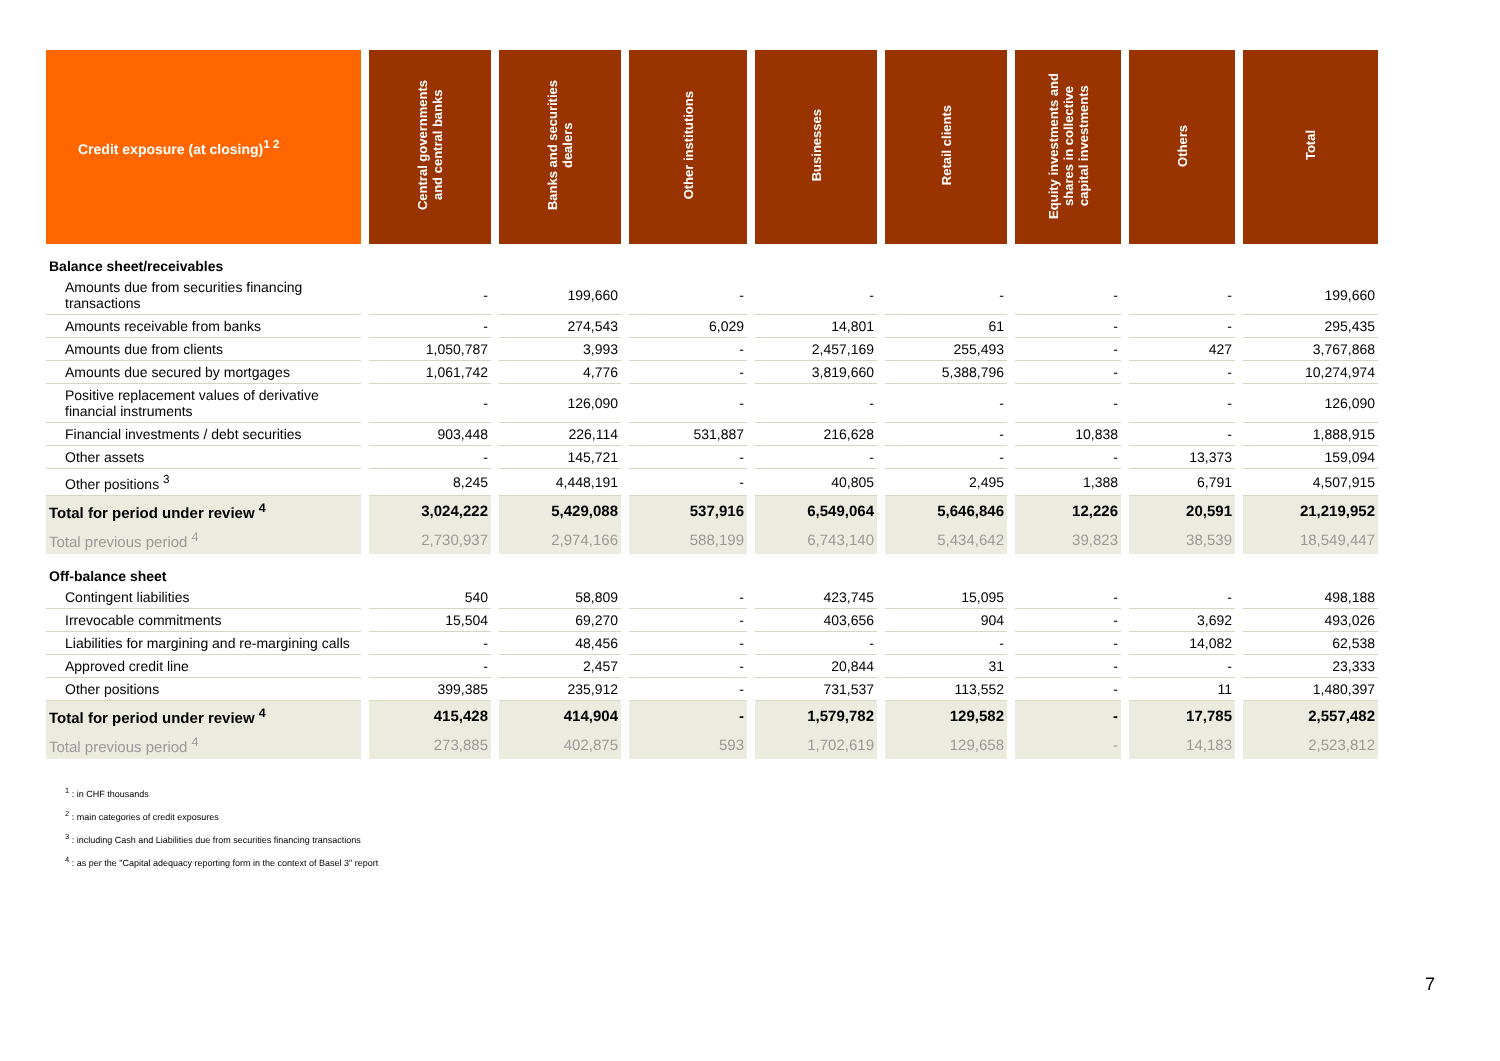| Credit exposure (at closing)<sup>1 2</sup> | Central governments and central banks | Banks and securities dealers | Other institutions | Businesses | Retail clients | Equity investments and shares in collective capital investments | Others | Total |
| --- | --- | --- | --- | --- | --- | --- | --- | --- |
| Balance sheet/receivables | | | | | | | | |
| Amounts due from securities financing transactions | - | 199,660 | - | - | - | - | - | 199,660 |
| Amounts receivable from banks | - | 274,543 | 6,029 | 14,801 | 61 | - | - | 295,435 |
| Amounts due from clients | 1,050,787 | 3,993 | - | 2,457,169 | 255,493 | - | 427 | 3,767,868 |
| Amounts due secured by mortgages | 1,061,742 | 4,776 | - | 3,819,660 | 5,388,796 | - | - | 10,274,974 |
| Positive replacement values of derivative financial instruments | - | 126,090 | - | - | - | - | - | 126,090 |
| Financial investments / debt securities | 903,448 | 226,114 | 531,887 | 216,628 | - | 10,838 | - | 1,888,915 |
| Other assets | - | 145,721 | - | - | - | - | 13,373 | 159,094 |
| Other positions <sup>3</sup> | 8,245 | 4,448,191 | - | 40,805 | 2,495 | 1,388 | 6,791 | 4,507,915 |
| Total for period under review <sup>4</sup> | 3,024,222 | 5,429,088 | 537,916 | 6,549,064 | 5,646,846 | 12,226 | 20,591 | 21,219,952 |
| Total previous period <sup>4</sup> | 2,730,937 | 2,974,166 | 588,199 | 6,743,140 | 5,434,642 | 39,823 | 38,539 | 18,549,447 |
| Off-balance sheet | | | | | | | | |
| Contingent liabilities | 540 | 58,809 | - | 423,745 | 15,095 | - | - | 498,188 |
| Irrevocable commitments | 15,504 | 69,270 | - | 403,656 | 904 | - | 3,692 | 493,026 |
| Liabilities for margining and re-margining calls | - | 48,456 | - | - | - | - | 14,082 | 62,538 |
| Approved credit line | - | 2,457 | - | 20,844 | 31 | - | - | 23,333 |
| Other positions | 399,385 | 235,912 | - | 731,537 | 113,552 | - | 11 | 1,480,397 |
| Total for period under review <sup>4</sup> | 415,428 | 414,904 | - | 1,579,782 | 129,582 | - | 17,785 | 2,557,482 |
| Total previous period <sup>4</sup> | 273,885 | 402,875 | 593 | 1,702,619 | 129,658 | - | 14,183 | 2,523,812 |
<sup>1</sup> : in CHF thousands
<sup>2</sup> : main categories of credit exposures
<sup>3</sup> : including Cash and Liabilities due from securities financing transactions
<sup>4</sup> : as per the "Capital adequacy reporting form in the context of Basel 3" report
7